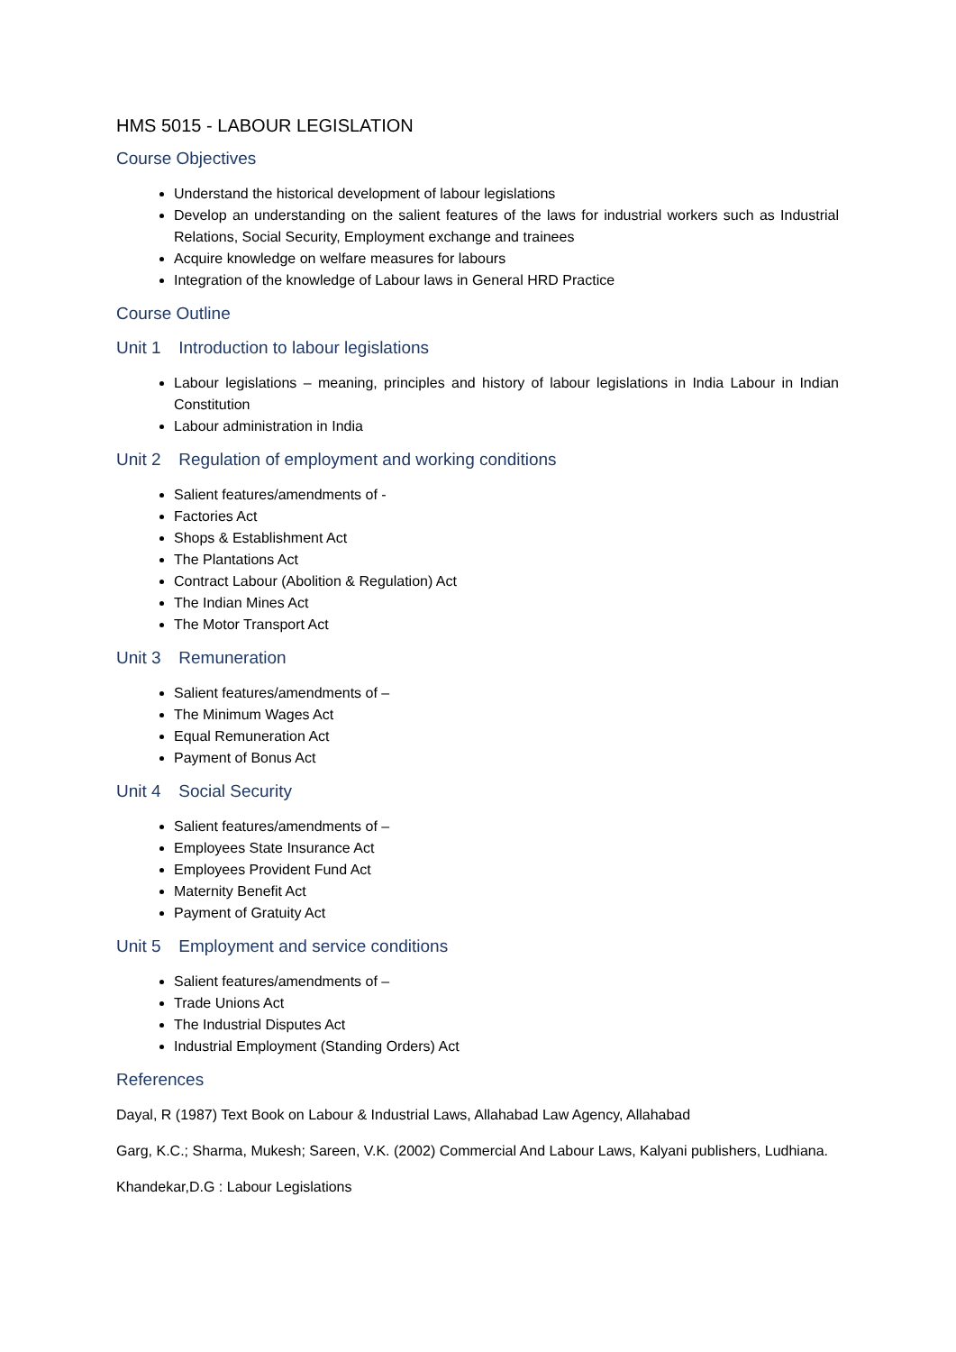HMS 5015 - LABOUR LEGISLATION
Course Objectives
Understand the historical development of labour legislations
Develop an understanding on the salient features of the laws for industrial workers such as Industrial Relations, Social Security, Employment exchange and trainees
Acquire knowledge on welfare measures for labours
Integration of the knowledge of Labour laws in General HRD Practice
Course Outline
Unit 1 Introduction to labour legislations
Labour legislations – meaning, principles and history of labour legislations in India Labour in Indian Constitution
Labour administration in India
Unit 2 Regulation of employment and working conditions
Salient features/amendments of -
Factories Act
Shops & Establishment Act
The Plantations Act
Contract Labour (Abolition & Regulation) Act
The Indian Mines Act
The Motor Transport Act
Unit 3 Remuneration
Salient features/amendments of –
The Minimum Wages Act
Equal Remuneration Act
Payment of Bonus Act
Unit 4 Social Security
Salient features/amendments of –
Employees State Insurance Act
Employees Provident Fund Act
Maternity Benefit Act
Payment of Gratuity Act
Unit 5 Employment and service conditions
Salient features/amendments of –
Trade Unions Act
The Industrial Disputes Act
Industrial Employment (Standing Orders) Act
References
Dayal, R (1987) Text Book on Labour & Industrial Laws, Allahabad Law Agency, Allahabad
Garg, K.C.; Sharma, Mukesh; Sareen, V.K. (2002) Commercial And Labour Laws, Kalyani publishers, Ludhiana.
Khandekar,D.G : Labour Legislations